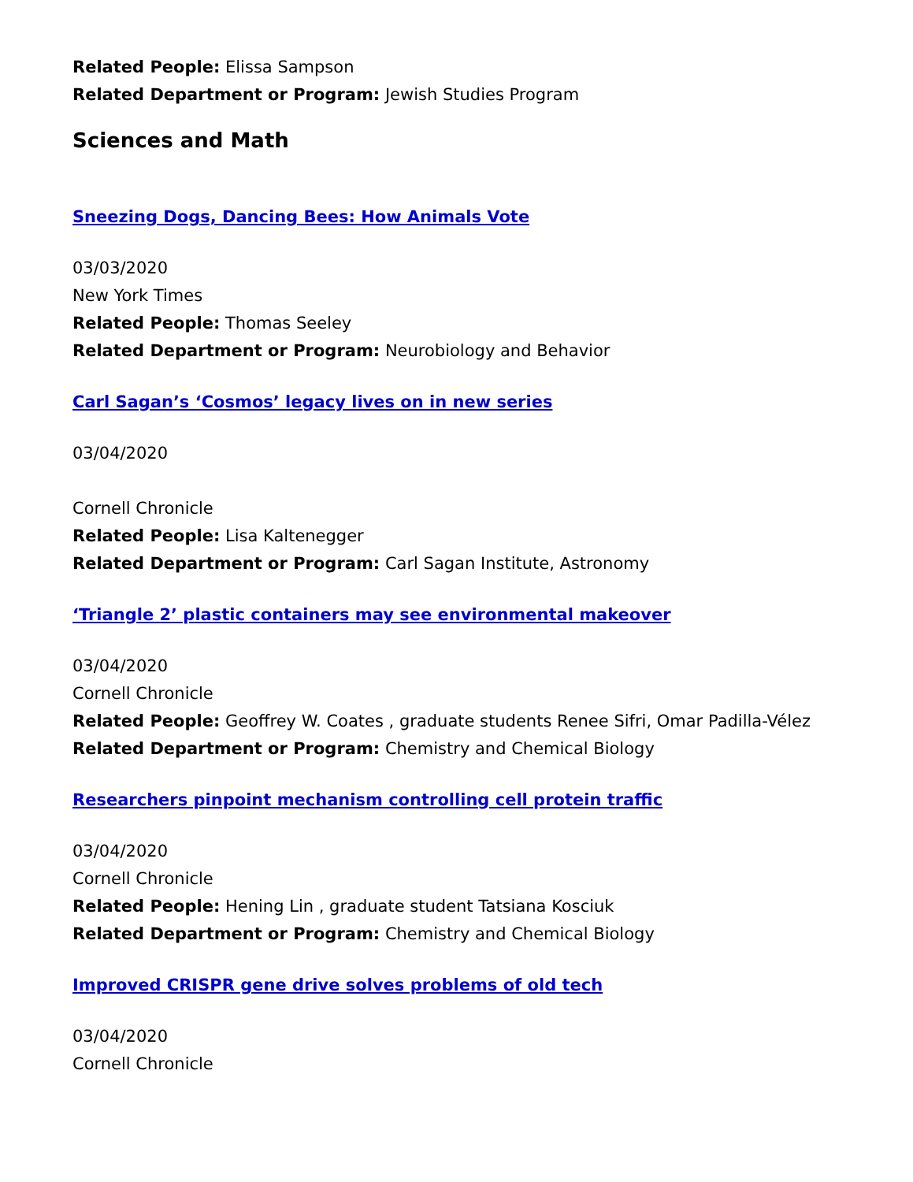Related People: Elissa Sampson
Related Department or Program: Jewish Studies Program
Sciences and Math
Sneezing Dogs, Dancing Bees: How Animals Vote
03/03/2020
New York Times
Related People: Thomas Seeley
Related Department or Program: Neurobiology and Behavior
Carl Sagan’s ‘Cosmos’ legacy lives on in new series
03/04/2020
Cornell Chronicle
Related People: Lisa Kaltenegger
Related Department or Program: Carl Sagan Institute, Astronomy
‘Triangle 2’ plastic containers may see environmental makeover
03/04/2020
Cornell Chronicle
Related People: Geoffrey W. Coates , graduate students Renee Sifri, Omar Padilla-Vélez
Related Department or Program: Chemistry and Chemical Biology
Researchers pinpoint mechanism controlling cell protein traffic
03/04/2020
Cornell Chronicle
Related People: Hening Lin , graduate student Tatsiana Kosciuk
Related Department or Program: Chemistry and Chemical Biology
Improved CRISPR gene drive solves problems of old tech
03/04/2020
Cornell Chronicle